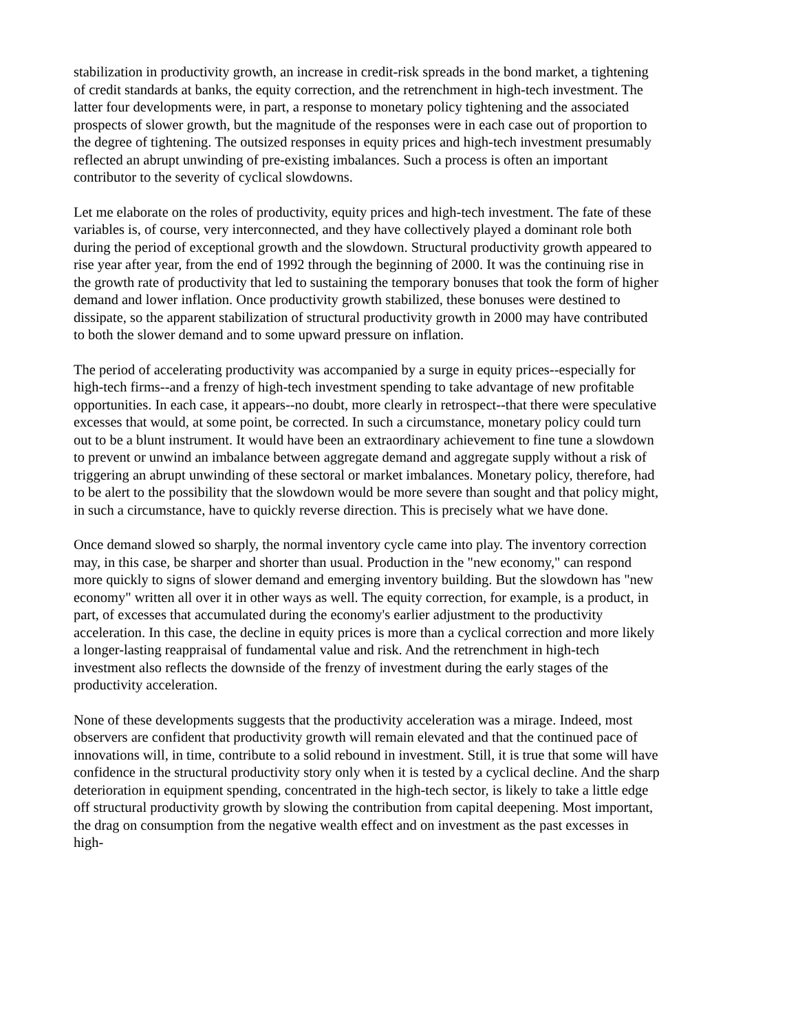stabilization in productivity growth, an increase in credit-risk spreads in the bond market, a tightening of credit standards at banks, the equity correction, and the retrenchment in high-tech investment. The latter four developments were, in part, a response to monetary policy tightening and the associated prospects of slower growth, but the magnitude of the responses were in each case out of proportion to the degree of tightening. The outsized responses in equity prices and high-tech investment presumably reflected an abrupt unwinding of pre-existing imbalances. Such a process is often an important contributor to the severity of cyclical slowdowns.
Let me elaborate on the roles of productivity, equity prices and high-tech investment. The fate of these variables is, of course, very interconnected, and they have collectively played a dominant role both during the period of exceptional growth and the slowdown. Structural productivity growth appeared to rise year after year, from the end of 1992 through the beginning of 2000. It was the continuing rise in the growth rate of productivity that led to sustaining the temporary bonuses that took the form of higher demand and lower inflation. Once productivity growth stabilized, these bonuses were destined to dissipate, so the apparent stabilization of structural productivity growth in 2000 may have contributed to both the slower demand and to some upward pressure on inflation.
The period of accelerating productivity was accompanied by a surge in equity prices--especially for high-tech firms--and a frenzy of high-tech investment spending to take advantage of new profitable opportunities. In each case, it appears--no doubt, more clearly in retrospect--that there were speculative excesses that would, at some point, be corrected. In such a circumstance, monetary policy could turn out to be a blunt instrument. It would have been an extraordinary achievement to fine tune a slowdown to prevent or unwind an imbalance between aggregate demand and aggregate supply without a risk of triggering an abrupt unwinding of these sectoral or market imbalances. Monetary policy, therefore, had to be alert to the possibility that the slowdown would be more severe than sought and that policy might, in such a circumstance, have to quickly reverse direction. This is precisely what we have done.
Once demand slowed so sharply, the normal inventory cycle came into play. The inventory correction may, in this case, be sharper and shorter than usual. Production in the "new economy," can respond more quickly to signs of slower demand and emerging inventory building. But the slowdown has "new economy" written all over it in other ways as well. The equity correction, for example, is a product, in part, of excesses that accumulated during the economy's earlier adjustment to the productivity acceleration. In this case, the decline in equity prices is more than a cyclical correction and more likely a longer-lasting reappraisal of fundamental value and risk. And the retrenchment in high-tech investment also reflects the downside of the frenzy of investment during the early stages of the productivity acceleration.
None of these developments suggests that the productivity acceleration was a mirage. Indeed, most observers are confident that productivity growth will remain elevated and that the continued pace of innovations will, in time, contribute to a solid rebound in investment. Still, it is true that some will have confidence in the structural productivity story only when it is tested by a cyclical decline. And the sharp deterioration in equipment spending, concentrated in the high-tech sector, is likely to take a little edge off structural productivity growth by slowing the contribution from capital deepening. Most important, the drag on consumption from the negative wealth effect and on investment as the past excesses in high-